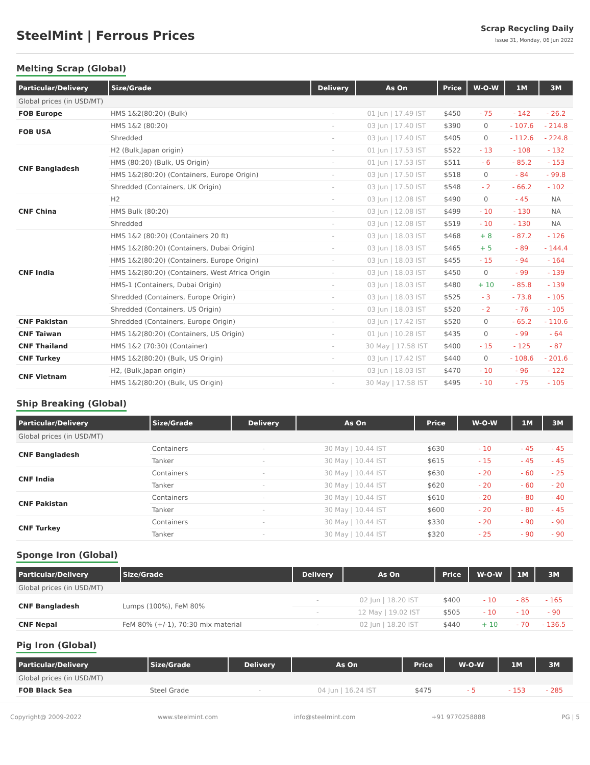SteelMint | Ferrous Prices
Scrap Recycling Daily
Issue 31, Monday, 06 Jun 2022
Melting Scrap (Global)
| Particular/Delivery | Size/Grade | Delivery | As On | Price | W-O-W | 1M | 3M |
| --- | --- | --- | --- | --- | --- | --- | --- |
| Global prices (in USD/MT) | | | | | | | |
| FOB Europe | HMS 1&2(80:20) (Bulk) | - | 01 Jun / 17.49 IST | $450 | - 75 | - 142 | - 26.2 |
| FOB USA | HMS 1&2 (80:20) | - | 03 Jun / 17.40 IST | $390 | 0 | - 107.6 | - 214.8 |
| | Shredded | - | 03 Jun / 17.40 IST | $405 | 0 | - 112.6 | - 224.8 |
| CNF Bangladesh | H2 (Bulk,Japan origin) | - | 01 Jun / 17.53 IST | $522 | - 13 | - 108 | - 132 |
| | HMS (80:20) (Bulk, US Origin) | - | 01 Jun / 17.53 IST | $511 | - 6 | - 85.2 | - 153 |
| | HMS 1&2(80:20) (Containers, Europe Origin) | - | 03 Jun / 17.50 IST | $518 | 0 | - 84 | - 99.8 |
| | Shredded (Containers, UK Origin) | - | 03 Jun / 17.50 IST | $548 | - 2 | - 66.2 | - 102 |
| CNF China | H2 | - | 03 Jun / 12.08 IST | $490 | 0 | - 45 | NA |
| | HMS Bulk (80:20) | - | 03 Jun / 12.08 IST | $499 | - 10 | - 130 | NA |
| | Shredded | - | 03 Jun / 12.08 IST | $519 | - 10 | - 130 | NA |
| CNF India | HMS 1&2 (80:20) (Containers 20 ft) | - | 03 Jun / 18.03 IST | $468 | + 8 | - 87.2 | - 126 |
| | HMS 1&2(80:20) (Containers, Dubai Origin) | - | 03 Jun / 18.03 IST | $465 | + 5 | - 89 | - 144.4 |
| | HMS 1&2(80:20) (Containers, Europe Origin) | - | 03 Jun / 18.03 IST | $455 | - 15 | - 94 | - 164 |
| | HMS 1&2(80:20) (Containers, West Africa Origin | - | 03 Jun / 18.03 IST | $450 | 0 | - 99 | - 139 |
| | HMS-1 (Containers, Dubai Origin) | - | 03 Jun / 18.03 IST | $480 | + 10 | - 85.8 | - 139 |
| | Shredded (Containers, Europe Origin) | - | 03 Jun / 18.03 IST | $525 | - 3 | - 73.8 | - 105 |
| | Shredded (Containers, US Origin) | - | 03 Jun / 18.03 IST | $520 | - 2 | - 76 | - 105 |
| CNF Pakistan | Shredded (Containers, Europe Origin) | - | 03 Jun / 17.42 IST | $520 | 0 | - 65.2 | - 110.6 |
| CNF Taiwan | HMS 1&2(80:20) (Containers, US Origin) | - | 01 Jun / 10.28 IST | $435 | 0 | - 99 | - 64 |
| CNF Thailand | HMS 1&2 (70:30) (Container) | - | 30 May / 17.58 IST | $400 | - 15 | - 125 | - 87 |
| CNF Turkey | HMS 1&2(80:20) (Bulk, US Origin) | - | 03 Jun / 17.42 IST | $440 | 0 | - 108.6 | - 201.6 |
| CNF Vietnam | H2, (Bulk,Japan origin) | - | 03 Jun / 18.03 IST | $470 | - 10 | - 96 | - 122 |
| | HMS 1&2(80:20) (Bulk, US Origin) | - | 30 May / 17.58 IST | $495 | - 10 | - 75 | - 105 |
Ship Breaking (Global)
| Particular/Delivery | Size/Grade | Delivery | As On | Price | W-O-W | 1M | 3M |
| --- | --- | --- | --- | --- | --- | --- | --- |
| Global prices (in USD/MT) | | | | | | | |
| CNF Bangladesh | Containers | - | 30 May / 10.44 IST | $630 | - 10 | - 45 | - 45 |
| | Tanker | - | 30 May / 10.44 IST | $615 | - 15 | - 45 | - 45 |
| CNF India | Containers | - | 30 May / 10.44 IST | $630 | - 20 | - 60 | - 25 |
| | Tanker | - | 30 May / 10.44 IST | $620 | - 20 | - 60 | - 20 |
| CNF Pakistan | Containers | - | 30 May / 10.44 IST | $610 | - 20 | - 80 | - 40 |
| | Tanker | - | 30 May / 10.44 IST | $600 | - 20 | - 80 | - 45 |
| CNF Turkey | Containers | - | 30 May / 10.44 IST | $330 | - 20 | - 90 | - 90 |
| | Tanker | - | 30 May / 10.44 IST | $320 | - 25 | - 90 | - 90 |
Sponge Iron (Global)
| Particular/Delivery | Size/Grade | Delivery | As On | Price | W-O-W | 1M | 3M |
| --- | --- | --- | --- | --- | --- | --- | --- |
| Global prices (in USD/MT) | | | | | | | |
| CNF Bangladesh | Lumps (100%), FeM 80% | - | 02 Jun / 18.20 IST | $400 | - 10 | - 85 | - 165 |
| | | - | 12 May / 19.02 IST | $505 | - 10 | - 10 | - 90 |
| CNF Nepal | FeM 80% (+/-1), 70:30 mix material | - | 02 Jun / 18.20 IST | $440 | + 10 | - 70 | - 136.5 |
Pig Iron (Global)
| Particular/Delivery | Size/Grade | Delivery | As On | Price | W-O-W | 1M | 3M |
| --- | --- | --- | --- | --- | --- | --- | --- |
| Global prices (in USD/MT) | | | | | | | |
| FOB Black Sea | Steel Grade | - | 04 Jun / 16.24 IST | $475 | - 5 | - 153 | - 285 |
Copyright@ 2009-2022 www.steelmint.com info@steelmint.com +91 9770258888 PG | 5